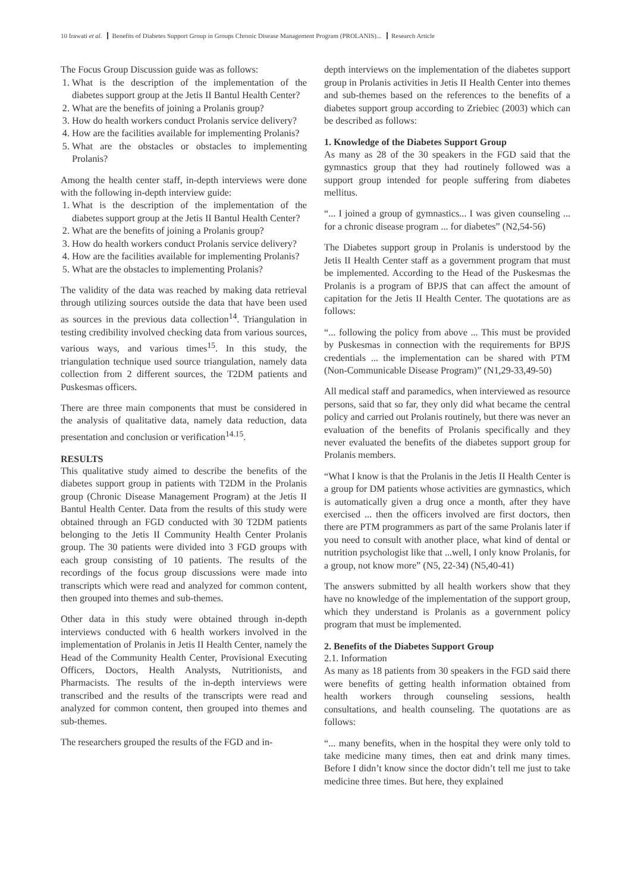10 Irawati et al. Benefits of Diabetes Support Group in Groups Chronic Disease Management Program (PROLANIS)... Research Article
The Focus Group Discussion guide was as follows:
1. What is the description of the implementation of the diabetes support group at the Jetis II Bantul Health Center?
2. What are the benefits of joining a Prolanis group?
3. How do health workers conduct Prolanis service delivery?
4. How are the facilities available for implementing Prolanis?
5. What are the obstacles or obstacles to implementing Prolanis?
Among the health center staff, in-depth interviews were done with the following in-depth interview guide:
1. What is the description of the implementation of the diabetes support group at the Jetis II Bantul Health Center?
2. What are the benefits of joining a Prolanis group?
3. How do health workers conduct Prolanis service delivery?
4. How are the facilities available for implementing Prolanis?
5. What are the obstacles to implementing Prolanis?
The validity of the data was reached by making data retrieval through utilizing sources outside the data that have been used as sources in the previous data collection<sup>14</sup>. Triangulation in testing credibility involved checking data from various sources, various ways, and various times<sup>15</sup>. In this study, the triangulation technique used source triangulation, namely data collection from 2 different sources, the T2DM patients and Puskesmas officers.
There are three main components that must be considered in the analysis of qualitative data, namely data reduction, data presentation and conclusion or verification<sup>14.15</sup>.
RESULTS
This qualitative study aimed to describe the benefits of the diabetes support group in patients with T2DM in the Prolanis group (Chronic Disease Management Program) at the Jetis II Bantul Health Center. Data from the results of this study were obtained through an FGD conducted with 30 T2DM patients belonging to the Jetis II Community Health Center Prolanis group. The 30 patients were divided into 3 FGD groups with each group consisting of 10 patients. The results of the recordings of the focus group discussions were made into transcripts which were read and analyzed for common content, then grouped into themes and sub-themes.
Other data in this study were obtained through in-depth interviews conducted with 6 health workers involved in the implementation of Prolanis in Jetis II Health Center, namely the Head of the Community Health Center, Provisional Executing Officers, Doctors, Health Analysts, Nutritionists, and Pharmacists. The results of the in-depth interviews were transcribed and the results of the transcripts were read and analyzed for common content, then grouped into themes and sub-themes.
The researchers grouped the results of the FGD and in-
depth interviews on the implementation of the diabetes support group in Prolanis activities in Jetis II Health Center into themes and sub-themes based on the references to the benefits of a diabetes support group according to Zriebiec (2003) which can be described as follows:
1. Knowledge of the Diabetes Support Group
As many as 28 of the 30 speakers in the FGD said that the gymnastics group that they had routinely followed was a support group intended for people suffering from diabetes mellitus.
“... I joined a group of gymnastics... I was given counseling ... for a chronic disease program ... for diabetes” (N2,54-56)
The Diabetes support group in Prolanis is understood by the Jetis II Health Center staff as a government program that must be implemented. According to the Head of the Puskesmas the Prolanis is a program of BPJS that can affect the amount of capitation for the Jetis II Health Center. The quotations are as follows:
“... following the policy from above ... This must be provided by Puskesmas in connection with the requirements for BPJS credentials ... the implementation can be shared with PTM (Non-Communicable Disease Program)” (N1,29-33,49-50)
All medical staff and paramedics, when interviewed as resource persons, said that so far, they only did what became the central policy and carried out Prolanis routinely, but there was never an evaluation of the benefits of Prolanis specifically and they never evaluated the benefits of the diabetes support group for Prolanis members.
“What I know is that the Prolanis in the Jetis II Health Center is a group for DM patients whose activities are gymnastics, which is automatically given a drug once a month, after they have exercised ... then the officers involved are first doctors, then there are PTM programmers as part of the same Prolanis later if you need to consult with another place, what kind of dental or nutrition psychologist like that ...well, I only know Prolanis, for a group, not know more” (N5, 22-34) (N5,40-41)
The answers submitted by all health workers show that they have no knowledge of the implementation of the support group, which they understand is Prolanis as a government policy program that must be implemented.
2. Benefits of the Diabetes Support Group
2.1. Information
As many as 18 patients from 30 speakers in the FGD said there were benefits of getting health information obtained from health workers through counseling sessions, health consultations, and health counseling. The quotations are as follows:
“... many benefits, when in the hospital they were only told to take medicine many times, then eat and drink many times. Before I didn’t know since the doctor didn’t tell me just to take medicine three times. But here, they explained